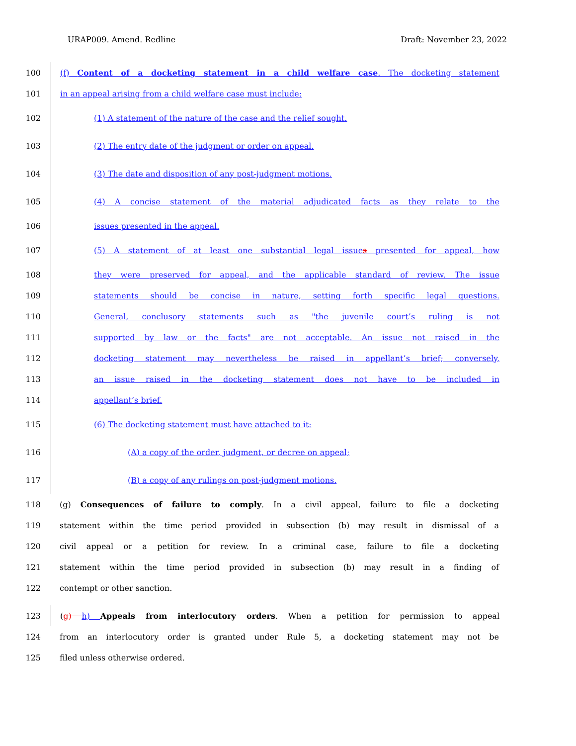URAP009. Amend. Redline Draft: November 23, 2022
100 (f) Content of a docketing statement in a child welfare case. The docketing statement
101 in an appeal arising from a child welfare case must include:
102 (1) A statement of the nature of the case and the relief sought.
103 (2) The entry date of the judgment or order on appeal.
104 (3) The date and disposition of any post-judgment motions.
105 (4) A concise statement of the material adjudicated facts as they relate to the
106 issues presented in the appeal.
107 (5) A statement of at least one substantial legal issues presented for appeal, how
108 they were preserved for appeal, and the applicable standard of review. The issue
109 statements should be concise in nature, setting forth specific legal questions.
110 General, conclusory statements such as "the juvenile court’s ruling is not
111 supported by law or the facts" are not acceptable. An issue not raised in the
112 docketing statement may nevertheless be raised in appellant’s brief; conversely,
113 an issue raised in the docketing statement does not have to be included in
114 appellant’s brief.
115 (6) The docketing statement must have attached to it:
116 (A) a copy of the order, judgment, or decree on appeal;
117 (B) a copy of any rulings on post-judgment motions.
118 (g) Consequences of failure to comply. In a civil appeal, failure to file a docketing
119 statement within the time period provided in subsection (b) may result in dismissal of a
120 civil appeal or a petition for review. In a criminal case, failure to file a docketing
121 statement within the time period provided in subsection (b) may result in a finding of
122 contempt or other sanction.
123 (g) h) Appeals from interlocutory orders. When a petition for permission to appeal
124 from an interlocutory order is granted under Rule 5, a docketing statement may not be
125 filed unless otherwise ordered.